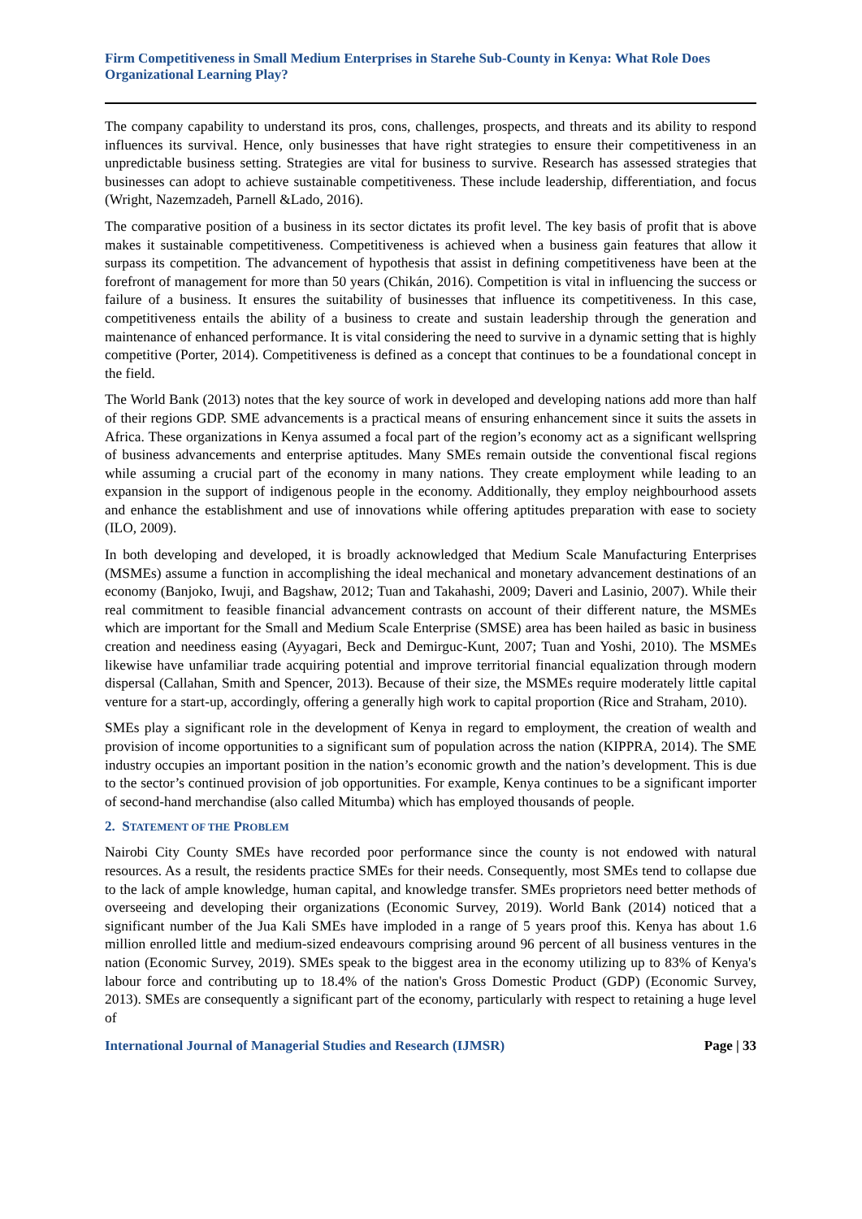Firm Competitiveness in Small Medium Enterprises in Starehe Sub-County in Kenya: What Role Does Organizational Learning Play?
The company capability to understand its pros, cons, challenges, prospects, and threats and its ability to respond influences its survival. Hence, only businesses that have right strategies to ensure their competitiveness in an unpredictable business setting. Strategies are vital for business to survive. Research has assessed strategies that businesses can adopt to achieve sustainable competitiveness. These include leadership, differentiation, and focus (Wright, Nazemzadeh, Parnell &Lado, 2016).
The comparative position of a business in its sector dictates its profit level. The key basis of profit that is above makes it sustainable competitiveness. Competitiveness is achieved when a business gain features that allow it surpass its competition. The advancement of hypothesis that assist in defining competitiveness have been at the forefront of management for more than 50 years (Chikán, 2016). Competition is vital in influencing the success or failure of a business. It ensures the suitability of businesses that influence its competitiveness. In this case, competitiveness entails the ability of a business to create and sustain leadership through the generation and maintenance of enhanced performance. It is vital considering the need to survive in a dynamic setting that is highly competitive (Porter, 2014). Competitiveness is defined as a concept that continues to be a foundational concept in the field.
The World Bank (2013) notes that the key source of work in developed and developing nations add more than half of their regions GDP. SME advancements is a practical means of ensuring enhancement since it suits the assets in Africa. These organizations in Kenya assumed a focal part of the region’s economy act as a significant wellspring of business advancements and enterprise aptitudes. Many SMEs remain outside the conventional fiscal regions while assuming a crucial part of the economy in many nations. They create employment while leading to an expansion in the support of indigenous people in the economy. Additionally, they employ neighbourhood assets and enhance the establishment and use of innovations while offering aptitudes preparation with ease to society (ILO, 2009).
In both developing and developed, it is broadly acknowledged that Medium Scale Manufacturing Enterprises (MSMEs) assume a function in accomplishing the ideal mechanical and monetary advancement destinations of an economy (Banjoko, Iwuji, and Bagshaw, 2012; Tuan and Takahashi, 2009; Daveri and Lasinio, 2007). While their real commitment to feasible financial advancement contrasts on account of their different nature, the MSMEs which are important for the Small and Medium Scale Enterprise (SMSE) area has been hailed as basic in business creation and neediness easing (Ayyagari, Beck and Demirguc-Kunt, 2007; Tuan and Yoshi, 2010). The MSMEs likewise have unfamiliar trade acquiring potential and improve territorial financial equalization through modern dispersal (Callahan, Smith and Spencer, 2013). Because of their size, the MSMEs require moderately little capital venture for a start-up, accordingly, offering a generally high work to capital proportion (Rice and Straham, 2010).
SMEs play a significant role in the development of Kenya in regard to employment, the creation of wealth and provision of income opportunities to a significant sum of population across the nation (KIPPRA, 2014). The SME industry occupies an important position in the nation’s economic growth and the nation’s development. This is due to the sector’s continued provision of job opportunities. For example, Kenya continues to be a significant importer of second-hand merchandise (also called Mitumba) which has employed thousands of people.
2. STATEMENT OF THE PROBLEM
Nairobi City County SMEs have recorded poor performance since the county is not endowed with natural resources. As a result, the residents practice SMEs for their needs. Consequently, most SMEs tend to collapse due to the lack of ample knowledge, human capital, and knowledge transfer. SMEs proprietors need better methods of overseeing and developing their organizations (Economic Survey, 2019). World Bank (2014) noticed that a significant number of the Jua Kali SMEs have imploded in a range of 5 years proof this. Kenya has about 1.6 million enrolled little and medium-sized endeavours comprising around 96 percent of all business ventures in the nation (Economic Survey, 2019). SMEs speak to the biggest area in the economy utilizing up to 83% of Kenya's labour force and contributing up to 18.4% of the nation's Gross Domestic Product (GDP) (Economic Survey, 2013). SMEs are consequently a significant part of the economy, particularly with respect to retaining a huge level of
International Journal of Managerial Studies and Research (IJMSR) Page | 33